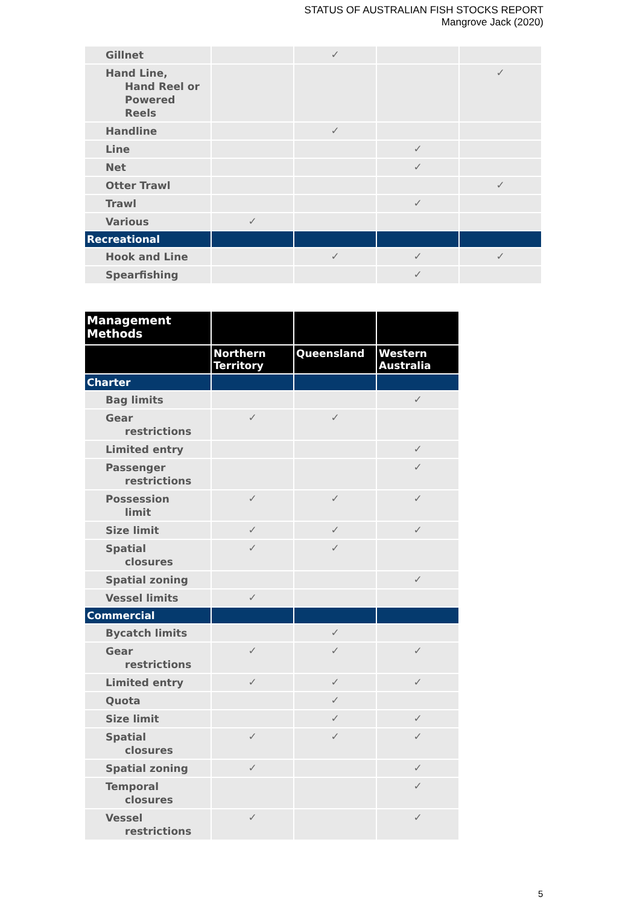STATUS OF AUSTRALIAN FISH STOCKS REPORT
Mangrove Jack (2020)
| Gillnet | | ✓ | | |
| Hand Line, Hand Reel or Powered Reels | | | | ✓ |
| Handline | | ✓ | | |
| Line | | | ✓ | |
| Net | | | ✓ | |
| Otter Trawl | | | | ✓ |
| Trawl | | | ✓ | |
| Various | ✓ | | | |
| Recreational | | | | |
| Hook and Line | | ✓ | ✓ | ✓ |
| Spearfishing | | | ✓ | |
| Management Methods | | | |
| | Northern Territory | Queensland | Western Australia |
| Charter | | | |
| Bag limits | | | ✓ |
| Gear restrictions | ✓ | ✓ | |
| Limited entry | | | ✓ |
| Passenger restrictions | | | ✓ |
| Possession limit | ✓ | ✓ | ✓ |
| Size limit | ✓ | ✓ | ✓ |
| Spatial closures | ✓ | ✓ | |
| Spatial zoning | | | ✓ |
| Vessel limits | ✓ | | |
| Commercial | | | |
| Bycatch limits | | ✓ | |
| Gear restrictions | ✓ | ✓ | ✓ |
| Limited entry | ✓ | ✓ | ✓ |
| Quota | | ✓ | |
| Size limit | | ✓ | ✓ |
| Spatial closures | ✓ | ✓ | ✓ |
| Spatial zoning | ✓ | | ✓ |
| Temporal closures | | | ✓ |
| Vessel restrictions | ✓ | | ✓ |
5